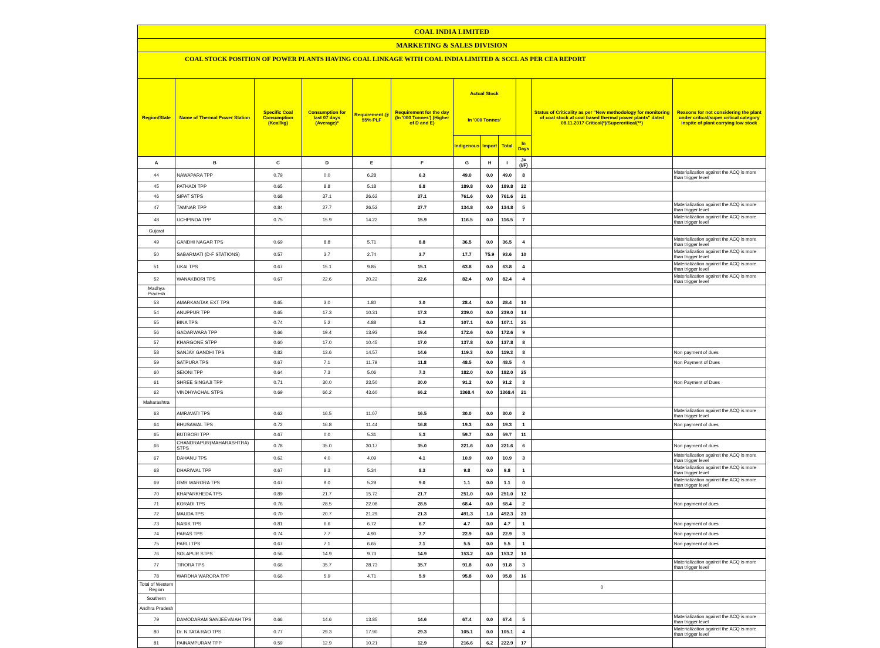COAL INDIA LIMITED
MARKETING & SALES DIVISION
COAL STOCK POSITION OF POWER PLANTS HAVING COAL LINKAGE WITH COAL INDIA LIMITED & SCCL AS PER CEA REPORT
| Region/State | Name of Thermal Power Station | Specific Coal Consumption (Kcal/kg) | Consumption for last 07 days (Average)* | Requirement @ 55% PLF | Requirement for the day (In '000 Tonnes') (Higher of D and E) | Actual Stock In '000 Tonnes' | | | | Status of Criticality as per "New methodology for monitoring of coal stock at coal based thermal power plants" dated 08.11.2017 Critical(*)/Supercritical(**) | Reasons for not considering the plant under critical/super critical category inspite of plant carrying low stock |
| --- | --- | --- | --- | --- | --- | --- | --- | --- | --- | --- | --- |
| | | | | | | Indigenous | Import | Total | In Days | | |
| A | B | C | D | E | F | G | H | I | J=(I/F) | | |
| 44 | NAWAPARA TPP | 0.79 | 0.0 | 6.28 | 6.3 | 49.0 | 0.0 | 49.0 | 8 | | Materialization against the ACQ is more than trigger level |
| 45 | PATHADI TPP | 0.65 | 8.8 | 5.18 | 8.8 | 189.8 | 0.0 | 189.8 | 22 | | |
| 46 | SIPAT STPS | 0.68 | 37.1 | 26.62 | 37.1 | 761.6 | 0.0 | 761.6 | 21 | | |
| 47 | TAMNAR TPP | 0.84 | 27.7 | 26.52 | 27.7 | 134.8 | 0.0 | 134.8 | 5 | | Materialization against the ACQ is more than trigger level |
| 48 | UCHPINDA TPP | 0.75 | 15.9 | 14.22 | 15.9 | 116.5 | 0.0 | 116.5 | 7 | | Materialization against the ACQ is more than trigger level |
| Gujarat | | | | | | | | | | | |
| 49 | GANDHI NAGAR TPS | 0.69 | 8.8 | 5.71 | 8.8 | 36.5 | 0.0 | 36.5 | 4 | | Materialization against the ACQ is more than trigger level |
| 50 | SABARMATI (D-F STATIONS) | 0.57 | 3.7 | 2.74 | 3.7 | 17.7 | 75.9 | 93.6 | 10 | | Materialization against the ACQ is more than trigger level |
| 51 | UKAI TPS | 0.67 | 15.1 | 9.85 | 15.1 | 63.8 | 0.0 | 63.8 | 4 | | Materialization against the ACQ is more than trigger level |
| 52 | WANAKBORI TPS | 0.67 | 22.6 | 20.22 | 22.6 | 82.4 | 0.0 | 82.4 | 4 | | Materialization against the ACQ is more than trigger level |
| Madhya Pradesh | | | | | | | | | | | |
| 53 | AMARKANTAK EXT TPS | 0.65 | 3.0 | 1.80 | 3.0 | 28.4 | 0.0 | 28.4 | 10 | | |
| 54 | ANUPPUR TPP | 0.65 | 17.3 | 10.31 | 17.3 | 239.0 | 0.0 | 239.0 | 14 | | |
| 55 | BINA TPS | 0.74 | 5.2 | 4.88 | 5.2 | 107.1 | 0.0 | 107.1 | 21 | | |
| 56 | GADARWARA TPP | 0.66 | 19.4 | 13.93 | 19.4 | 172.6 | 0.0 | 172.6 | 9 | | |
| 57 | KHARGONE STPP | 0.60 | 17.0 | 10.45 | 17.0 | 137.8 | 0.0 | 137.8 | 8 | | |
| 58 | SANJAY GANDHI TPS | 0.82 | 13.6 | 14.57 | 14.6 | 119.3 | 0.0 | 119.3 | 8 | | Non payment of dues |
| 59 | SATPURA TPS | 0.67 | 7.1 | 11.79 | 11.8 | 48.5 | 0.0 | 48.5 | 4 | | Non Payment of Dues |
| 60 | SEIONI TPP | 0.64 | 7.3 | 5.06 | 7.3 | 182.0 | 0.0 | 182.0 | 25 | | |
| 61 | SHREE SINGAJI TPP | 0.71 | 30.0 | 23.50 | 30.0 | 91.2 | 0.0 | 91.2 | 3 | | Non Payment of Dues |
| 62 | VINDHYACHAL STPS | 0.69 | 66.2 | 43.60 | 66.2 | 1368.4 | 0.0 | 1368.4 | 21 | | |
| Maharashtra | | | | | | | | | | | |
| 63 | AMRAVATI TPS | 0.62 | 16.5 | 11.07 | 16.5 | 30.0 | 0.0 | 30.0 | 2 | | Materialization against the ACQ is more than trigger level |
| 64 | BHUSAWAL TPS | 0.72 | 16.8 | 11.44 | 16.8 | 19.3 | 0.0 | 19.3 | 1 | | Non payment of dues |
| 65 | BUTIBORI TPP | 0.67 | 0.0 | 5.31 | 5.3 | 59.7 | 0.0 | 59.7 | 11 | | |
| 66 | CHANDRAPUR(MAHARASHTRA) STPS | 0.78 | 35.0 | 30.17 | 35.0 | 221.6 | 0.0 | 221.6 | 6 | | Non payment of dues |
| 67 | DAHANU TPS | 0.62 | 4.0 | 4.09 | 4.1 | 10.9 | 0.0 | 10.9 | 3 | | Materialization against the ACQ is more than trigger level |
| 68 | DHARIWAL TPP | 0.67 | 8.3 | 5.34 | 8.3 | 9.8 | 0.0 | 9.8 | 1 | | Materialization against the ACQ is more than trigger level |
| 69 | GMR WARORA TPS | 0.67 | 9.0 | 5.29 | 9.0 | 1.1 | 0.0 | 1.1 | 0 | | Materialization against the ACQ is more than trigger level |
| 70 | KHAPARKHEDA TPS | 0.89 | 21.7 | 15.72 | 21.7 | 251.0 | 0.0 | 251.0 | 12 | | |
| 71 | KORADI TPS | 0.76 | 28.5 | 22.08 | 28.5 | 68.4 | 0.0 | 68.4 | 2 | | Non payment of dues |
| 72 | MAUDA TPS | 0.70 | 20.7 | 21.29 | 21.3 | 491.3 | 1.0 | 492.3 | 23 | | |
| 73 | NASIK TPS | 0.81 | 6.6 | 6.72 | 6.7 | 4.7 | 0.0 | 4.7 | 1 | | Non payment of dues |
| 74 | PARAS TPS | 0.74 | 7.7 | 4.90 | 7.7 | 22.9 | 0.0 | 22.9 | 3 | | Non payment of dues |
| 75 | PARLI TPS | 0.67 | 7.1 | 6.65 | 7.1 | 5.5 | 0.0 | 5.5 | 1 | | Non payment of dues |
| 76 | SOLAPUR STPS | 0.56 | 14.9 | 9.73 | 14.9 | 153.2 | 0.0 | 153.2 | 10 | | |
| 77 | TIRORA TPS | 0.66 | 35.7 | 28.73 | 35.7 | 91.8 | 0.0 | 91.8 | 3 | | Materialization against the ACQ is more than trigger level |
| 78 | WARDHA WARORA TPP | 0.66 | 5.9 | 4.71 | 5.9 | 95.8 | 0.0 | 95.8 | 16 | | |
| Total of Western Region | | | | | | | | | | 0 | |
| Southern | | | | | | | | | | | |
| Andhra Pradesh | | | | | | | | | | | |
| 79 | DAMODARAM SANJEEVAIAH TPS | 0.66 | 14.6 | 13.85 | 14.6 | 67.4 | 0.0 | 67.4 | 5 | | Materialization against the ACQ is more than trigger level |
| 80 | Dr. N.TATA RAO TPS | 0.77 | 29.3 | 17.90 | 29.3 | 105.1 | 0.0 | 105.1 | 4 | | Materialization against the ACQ is more than trigger level |
| 81 | PAINAMPURAM TPP | 0.59 | 12.9 | 10.21 | 12.9 | 216.6 | 6.2 | 222.9 | 17 | | |